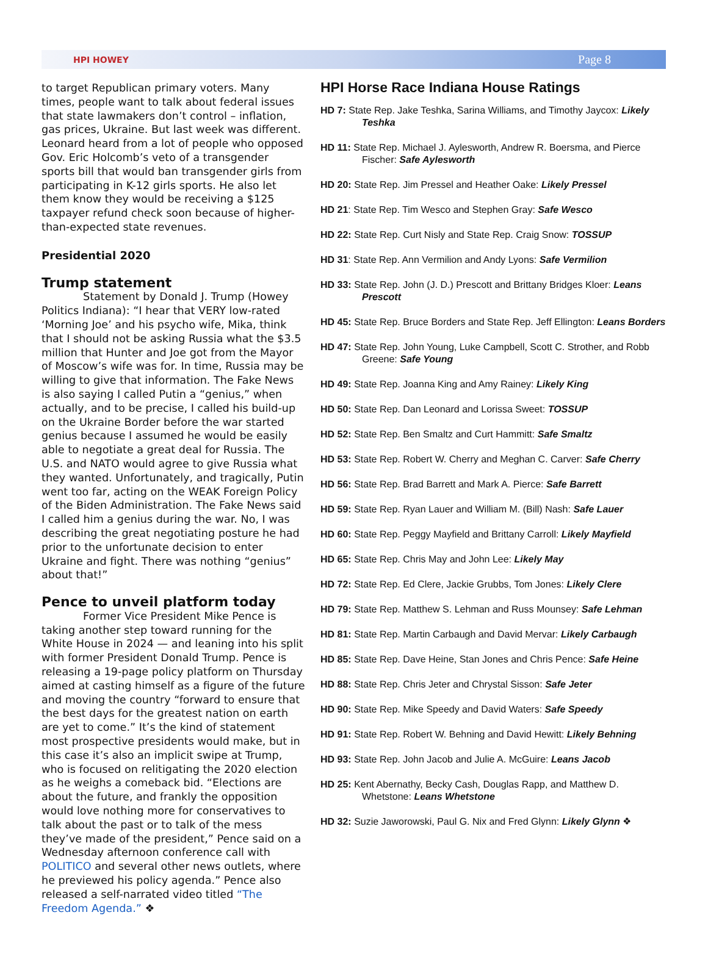HPI HOWEY Page 8
to target Republican primary voters. Many times, people want to talk about federal issues that state lawmakers don’t control – inflation, gas prices, Ukraine. But last week was different. Leonard heard from a lot of people who opposed Gov. Eric Holcomb’s veto of a transgender sports bill that would ban transgender girls from participating in K-12 girls sports. He also let them know they would be receiving a $125 taxpayer refund check soon because of higher-than-expected state revenues.
Presidential 2020
Trump statement
Statement by Donald J. Trump (Howey Politics Indiana): “I hear that VERY low-rated ‘Morning Joe’ and his psycho wife, Mika, think that I should not be asking Russia what the $3.5 million that Hunter and Joe got from the Mayor of Moscow’s wife was for. In time, Russia may be willing to give that information. The Fake News is also saying I called Putin a “genius,” when actually, and to be precise, I called his build-up on the Ukraine Border before the war started genius because I assumed he would be easily able to negotiate a great deal for Russia. The U.S. and NATO would agree to give Russia what they wanted. Unfortunately, and tragically, Putin went too far, acting on the WEAK Foreign Policy of the Biden Administration. The Fake News said I called him a genius during the war. No, I was describing the great negotiating posture he had prior to the unfortunate decision to enter Ukraine and fight. There was nothing “genius” about that!”
Pence to unveil platform today
Former Vice President Mike Pence is taking another step toward running for the White House in 2024 — and leaning into his split with former President Donald Trump. Pence is releasing a 19-page policy platform on Thursday aimed at casting himself as a figure of the future and moving the country “forward to ensure that the best days for the greatest nation on earth are yet to come.” It’s the kind of statement most prospective presidents would make, but in this case it’s also an implicit swipe at Trump, who is focused on relitigating the 2020 election as he weighs a comeback bid. “Elections are about the future, and frankly the opposition would love nothing more for conservatives to talk about the past or to talk of the mess they’ve made of the president,” Pence said on a Wednesday afternoon conference call with POLITICO and several other news outlets, where he previewed his policy agenda.” Pence also released a self-narrated video titled “The Freedom Agenda.” ❖
HPI Horse Race Indiana House Ratings
HD 7: State Rep. Jake Teshka, Sarina Williams, and Timothy Jaycox: Likely Teshka
HD 11: State Rep. Michael J. Aylesworth, Andrew R. Boersma, and Pierce Fischer: Safe Aylesworth
HD 20: State Rep. Jim Pressel and Heather Oake: Likely Pressel
HD 21: State Rep. Tim Wesco and Stephen Gray: Safe Wesco
HD 22: State Rep. Curt Nisly and State Rep. Craig Snow: TOSSUP
HD 31: State Rep. Ann Vermilion and Andy Lyons: Safe Vermilion
HD 33: State Rep. John (J. D.) Prescott and Brittany Bridges Kloer: Leans Prescott
HD 45: State Rep. Bruce Borders and State Rep. Jeff Ellington: Leans Borders
HD 47: State Rep. John Young, Luke Campbell, Scott C. Strother, and Robb Greene: Safe Young
HD 49: State Rep. Joanna King and Amy Rainey: Likely King
HD 50: State Rep. Dan Leonard and Lorissa Sweet: TOSSUP
HD 52: State Rep. Ben Smaltz and Curt Hammitt: Safe Smaltz
HD 53: State Rep. Robert W. Cherry and Meghan C. Carver: Safe Cherry
HD 56: State Rep. Brad Barrett and Mark A. Pierce: Safe Barrett
HD 59: State Rep. Ryan Lauer and William M. (Bill) Nash: Safe Lauer
HD 60: State Rep. Peggy Mayfield and Brittany Carroll: Likely Mayfield
HD 65: State Rep. Chris May and John Lee: Likely May
HD 72: State Rep. Ed Clere, Jackie Grubbs, Tom Jones: Likely Clere
HD 79: State Rep. Matthew S. Lehman and Russ Mounsey: Safe Lehman
HD 81: State Rep. Martin Carbaugh and David Mervar: Likely Carbaugh
HD 85: State Rep. Dave Heine, Stan Jones and Chris Pence: Safe Heine
HD 88: State Rep. Chris Jeter and Chrystal Sisson: Safe Jeter
HD 90: State Rep. Mike Speedy and David Waters: Safe Speedy
HD 91: State Rep. Robert W. Behning and David Hewitt: Likely Behning
HD 93: State Rep. John Jacob and Julie A. McGuire: Leans Jacob
HD 25: Kent Abernathy, Becky Cash, Douglas Rapp, and Matthew D. Whetstone: Leans Whetstone
HD 32: Suzie Jaworowski, Paul G. Nix and Fred Glynn: Likely Glynn ❖